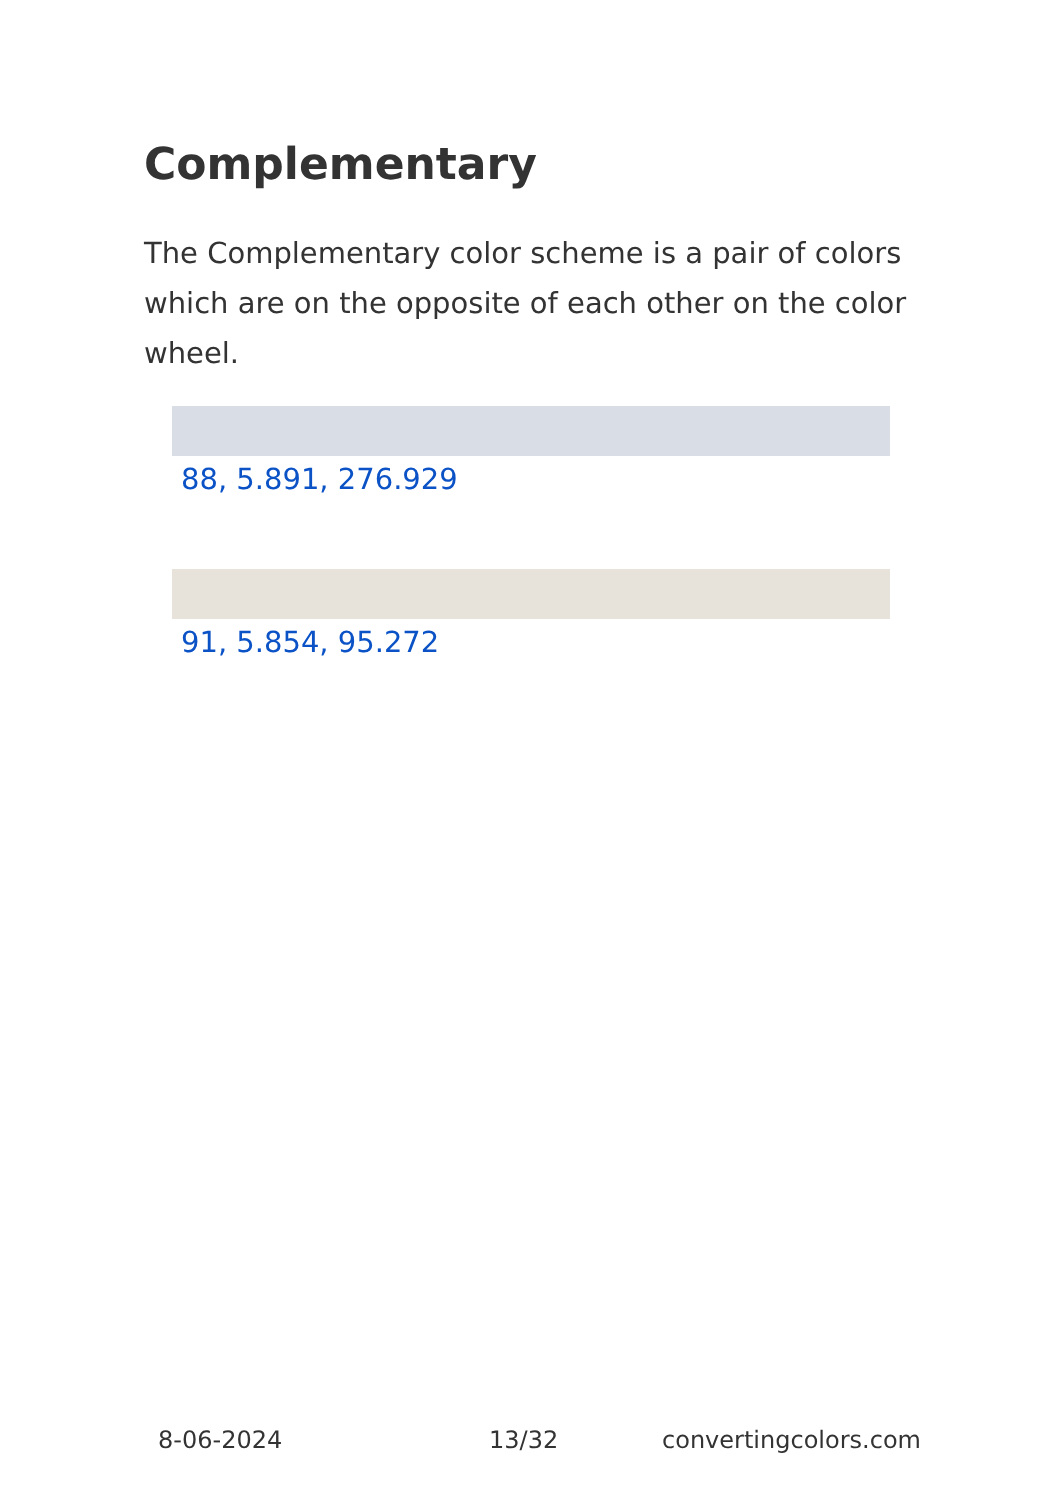Complementary
The Complementary color scheme is a pair of colors which are on the opposite of each other on the color wheel.
88, 5.891, 276.929
91, 5.854, 95.272
8-06-2024 13/32 convertingcolors.com